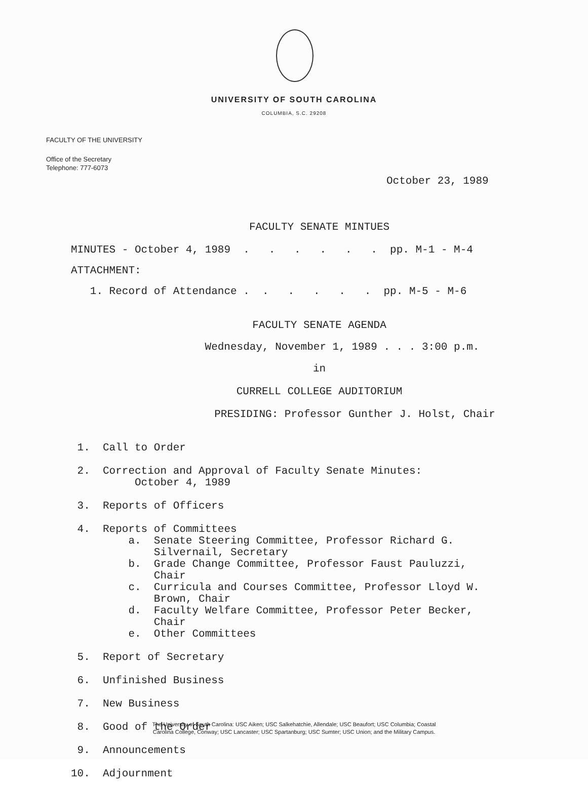UNIVERSITY OF SOUTH CAROLINA
COLUMBIA, S.C. 29208
FACULTY OF THE UNIVERSITY
Office of the Secretary
Telephone: 777-6073
October 23, 1989
FACULTY SENATE MINTUES
MINUTES - October 4, 1989 . . . . . . pp. M-1 - M-4
ATTACHMENT:
1. Record of Attendance . . . . . . pp. M-5 - M-6
FACULTY SENATE AGENDA
Wednesday, November 1, 1989 . . . 3:00 p.m.
in
CURRELL COLLEGE AUDITORIUM
PRESIDING: Professor Gunther J. Holst, Chair
1. Call to Order
2. Correction and Approval of Faculty Senate Minutes: October 4, 1989
3. Reports of Officers
4. Reports of Committees a. Senate Steering Committee, Professor Richard G. Silvernail, Secretary b. Grade Change Committee, Professor Faust Pauluzzi, Chair c. Curricula and Courses Committee, Professor Lloyd W. Brown, Chair d. Faculty Welfare Committee, Professor Peter Becker, Chair e. Other Committees
5. Report of Secretary
6. Unfinished Business
7. New Business
8. Good of the Order
9. Announcements
10. Adjournment
The University of South Carolina: USC Aiken; USC Salkehatchie, Allendale; USC Beaufort; USC Columbia; Coastal
Carolina College, Conway; USC Lancaster; USC Spartanburg; USC Sumter; USC Union; and the Military Campus.